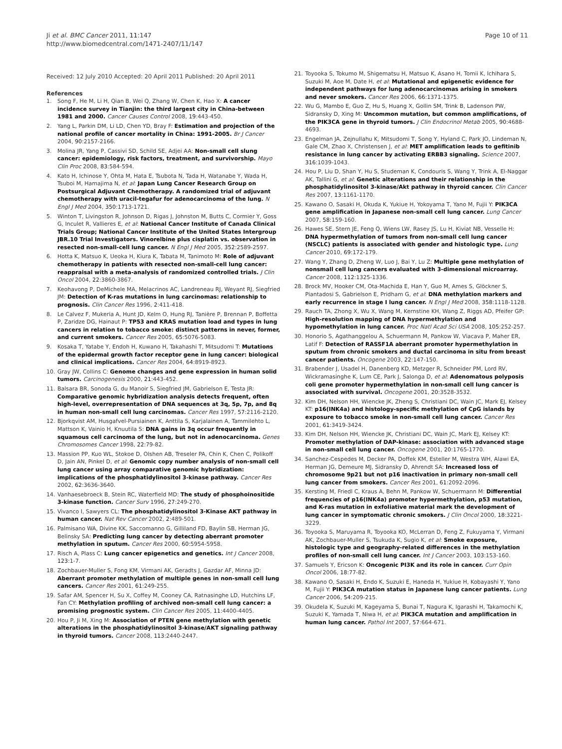Ji et al. BMC Cancer 2011, 11:147
http://www.biomedcentral.com/1471-2407/11/147
Page 10 of 11
Received: 12 July 2010 Accepted: 20 April 2011 Published: 20 April 2011
References
1. Song F, He M, Li H, Qian B, Wei Q, Zhang W, Chen K, Hao X: A cancer incidence survey in Tianjin: the third largest city in China-between 1981 and 2000. Cancer Causes Control 2008, 19:443-450.
2. Yang L, Parkin DM, Li LD, Chen YD, Bray F: Estimation and projection of the national profile of cancer mortality in China: 1991-2005. Br J Cancer 2004, 90:2157-2166.
3. Molina JR, Yang P, Cassivi SD, Schild SE, Adjei AA: Non-small cell slung cancer: epidemiology, risk factors, treatment, and survivorship. Mayo Clin Proc 2008, 83:584-594.
4. Kato H, Ichinose Y, Ohta M, Hata E, Tsubota N, Tada H, Watanabe Y, Wada H, Tsuboi M, Hamajima N, et al: Japan Lung Cancer Research Group on Postsurgical Adjuvant Chemotherapy. A randomized trial of adjuvant chemotherapy with uracil-tegafur for adenocarcinoma of the lung. N Engl J Med 2004, 350:1713-1721.
5. Winton T, Livingston R, Johnson D, Rigas J, Johnston M, Butts C, Cormier Y, Goss G, Inculet R, Vallieres E, et al: National Cancer Institute of Canada Clinical Trials Group; National Cancer Institute of the United States Intergroup JBR.10 Trial Investigators. Vinorelbine plus cisplatin vs. observation in resected non-small-cell lung cancer. N Engl J Med 2005, 352:2589-2597.
6. Hotta K, Matsuo K, Ueoka H, Kiura K, Tabata M, Tanimoto M: Role of adjuvant chemotherapy in patients with resected non-small-cell lung cancer: reappraisal with a meta-analysis of randomized controlled trials. J Clin Oncol 2004, 22:3860-3867.
7. Keohavong P, DeMichele MA, Melacrinos AC, Landreneau RJ, Weyant RJ, Siegfried JM: Detection of K-ras mutations in lung carcinomas: relationship to prognosis. Clin Cancer Res 1996, 2:411-418.
8. Le Calvez F, Mukeria A, Hunt JD, Kelm O, Hung RJ, Tanière P, Brennan P, Boffetta P, Zaridze DG, Hainaut P: TP53 and KRAS mutation load and types in lung cancers in relation to tobacco smoke: distinct patterns in never, former, and current smokers. Cancer Res 2005, 65:5076-5083.
9. Kosaka T, Yatabe Y, Endoh H, Kuwano H, Takahashi T, Mitsudomi T: Mutations of the epidermal growth factor receptor gene in lung cancer: biological and clinical implications. Cancer Res 2004, 64:8919-8923.
10. Gray JW, Collins C: Genome changes and gene expression in human solid tumors. Carcinogenesis 2000, 21:443-452.
11. Balsara BR, Sonoda G, du Manoir S, Siegfried JM, Gabrielson E, Testa JR: Comparative genomic hybridization analysis detects frequent, often high-level, overrepresentation of DNA sequences at 3q, 5p, 7p, and 8q in human non-small cell lung carcinomas. Cancer Res 1997, 57:2116-2120.
12. Bjorkqvist AM, Husgafvel-Pursiainen K, Anttila S, Karjalainen A, Tammilehto L, Mattson K, Vainio H, Knuutila S: DNA gains in 3q occur frequently in squamous cell carcinoma of the lung, but not in adenocarcinoma. Genes Chromosomes Cancer 1998, 22:79-82.
13. Massion PP, Kuo WL, Stokoe D, Olshen AB, Treseler PA, Chin K, Chen C, Polikoff D, Jain AN, Pinkel D, et al: Genomic copy number analysis of non-small cell lung cancer using array comparative genomic hybridization: implications of the phosphatidylinositol 3-kinase pathway. Cancer Res 2002, 62:3636-3640.
14. Vanhaesebroeck B, Stein RC, Waterfield MD: The study of phosphoinositide 3-kinase function. Cancer Surv 1996, 27:249-270.
15. Vivanco I, Sawyers CL: The phosphatidylinositol 3-Kinase AKT pathway in human cancer. Nat Rev Cancer 2002, 2:489-501.
16. Palmisano WA, Divine KK, Saccomanno G, Gilliland FD, Baylin SB, Herman JG, Belinsky SA: Predicting lung cancer by detecting aberrant promoter methylation in sputum. Cancer Res 2000, 60:5954-5958.
17. Risch A, Plass C: Lung cancer epigenetics and genetics. Int J Cancer 2008, 123:1-7.
18. Zochbauer-Muller S, Fong KM, Virmani AK, Geradts J, Gazdar AF, Minna JD: Aberrant promoter methylation of multiple genes in non-small cell lung cancers. Cancer Res 2001, 61:249-255.
19. Safar AM, Spencer H, Su X, Coffey M, Cooney CA, Ratnasinghe LD, Hutchins LF, Fan CY: Methylation profiling of archived non-small cell lung cancer: a promising prognostic system. Clin Cancer Res 2005, 11:4400-4405.
20. Hou P, Ji M, Xing M: Association of PTEN gene methylation with genetic alterations in the phosphatidylinositol 3-kinase/AKT signaling pathway in thyroid tumors. Cancer 2008, 113:2440-2447.
21. Toyooka S, Tokumo M, Shigematsu H, Matsuo K, Asano H, Tomii K, Ichihara S, Suzuki M, Aoe M, Date H, et al: Mutational and epigenetic evidence for independent pathways for lung adenocarcinomas arising in smokers and never smokers. Cancer Res 2006, 66:1371-1375.
22. Wu G, Mambo E, Guo Z, Hu S, Huang X, Gollin SM, Trink B, Ladenson PW, Sidransky D, Xing M: Uncommon mutation, but common amplifications, of the PIK3CA gene in thyroid tumors. J Clin Endocrinol Metab 2005, 90:4688-4693.
23. Engelman JA, Zejnullahu K, Mitsudomi T, Song Y, Hyland C, Park JO, Lindeman N, Gale CM, Zhao X, Christensen J, et al: MET amplification leads to gefitinib resistance in lung cancer by activating ERBB3 signaling. Science 2007, 316:1039-1043.
24. Hou P, Liu D, Shan Y, Hu S, Studeman K, Condouris S, Wang Y, Trink A, El-Naggar AK, Tallini G, et al: Genetic alterations and their relationship in the phosphatidylinositol 3-kinase/Akt pathway in thyroid cancer. Clin Cancer Res 2007, 13:1161-1170.
25. Kawano O, Sasaki H, Okuda K, Yukiue H, Yokoyama T, Yano M, Fujii Y: PIK3CA gene amplification in Japanese non-small cell lung cancer. Lung Cancer 2007, 58:159-160.
26. Hawes SE, Stern JE, Feng Q, Wiens LW, Rasey JS, Lu H, Kiviat NB, Vesselle H: DNA hypermethylation of tumors from non-small cell lung cancer (NSCLC) patients is associated with gender and histologic type. Lung Cancer 2010, 69:172-179.
27. Wang Y, Zhang D, Zheng W, Luo J, Bai Y, Lu Z: Multiple gene methylation of nonsmall cell lung cancers evaluated with 3-dimensional microarray. Cancer 2008, 112:1325-1336.
28. Brock MV, Hooker CM, Ota-Machida E, Han Y, Guo M, Ames S, Glöckner S, Piantadosi S, Gabrielson E, Pridham G, et al: DNA methylation markers and early recurrence in stage I lung cancer. N Engl J Med 2008, 358:1118-1128.
29. Rauch TA, Zhong X, Wu X, Wang M, Kernstine KH, Wang Z, Riggs AD, Pfeifer GP: High-resolution mapping of DNA hypermethylation and hypomethylation in lung cancer. Proc Natl Acad Sci USA 2008, 105:252-257.
30. Honorio S, Agathanggelou A, Schuermann M, Pankow W, Viacava P, Maher ER, Latif F: Detection of RASSF1A aberrant promoter hypermethylation in sputum from chronic smokers and ductal carcinoma in situ from breast cancer patients. Oncogene 2003, 22:147-150.
31. Brabender J, Usadel H, Danenberg KD, Metzger R, Schneider PM, Lord RV, Wickramasinghe K, Lum CE, Park J, Salonga D, et al: Adenomatous polyposis coli gene promoter hypermethylation in non-small cell lung cancer is associated with survival. Oncogene 2001, 20:3528-3532.
32. Kim DH, Nelson HH, Wiencke JK, Zheng S, Christiani DC, Wain JC, Mark EJ, Kelsey KT: p16(INK4a) and histology-specific methylation of CpG islands by exposure to tobacco smoke in non-small cell lung cancer. Cancer Res 2001, 61:3419-3424.
33. Kim DH, Nelson HH, Wiencke JK, Christiani DC, Wain JC, Mark EJ, Kelsey KT: Promoter methylation of DAP-kinase: association with advanced stage in non-small cell lung cancer. Oncogene 2001, 20:1765-1770.
34. Sanchez-Cespedes M, Decker PA, Doffek KM, Esteller M, Westra WH, Alawi EA, Herman JG, Demeure MJ, Sidransky D, Ahrendt SA: Increased loss of chromosome 9p21 but not p16 inactivation in primary non-small cell lung cancer from smokers. Cancer Res 2001, 61:2092-2096.
35. Kersting M, Friedl C, Kraus A, Behn M, Pankow W, Schuermann M: Differential frequencies of p16(INK4a) promoter hypermethylation, p53 mutation, and K-ras mutation in exfoliative material mark the development of lung cancer in symptomatic chronic smokers. J Clin Oncol 2000, 18:3221-3229.
36. Toyooka S, Maruyama R, Toyooka KO, McLerran D, Feng Z, Fukuyama Y, Virmani AK, Zochbauer-Muller S, Tsukuda K, Sugio K, et al: Smoke exposure, histologic type and geography-related differences in the methylation profiles of non-small cell lung cancer. Int J Cancer 2003, 103:153-160.
37. Samuels Y, Ericson K: Oncogenic PI3K and its role in cancer. Curr Opin Oncol 2006, 18:77-82.
38. Kawano O, Sasaki H, Endo K, Suzuki E, Haneda H, Yukiue H, Kobayashi Y, Yano M, Fujii Y: PIK3CA mutation status in Japanese lung cancer patients. Lung Cancer 2006, 54:209-215.
39. Okudela K, Suzuki M, Kageyama S, Bunai T, Nagura K, Igarashi H, Takamochi K, Suzuki K, Yamada T, Niwa H, et al: PIK3CA mutation and amplification in human lung cancer. Pathol Int 2007, 57:664-671.